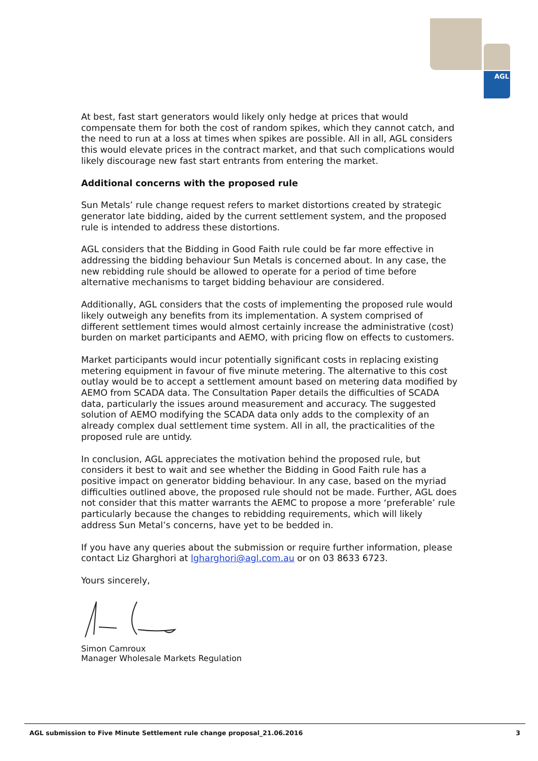AGL
At best, fast start generators would likely only hedge at prices that would compensate them for both the cost of random spikes, which they cannot catch, and the need to run at a loss at times when spikes are possible. All in all, AGL considers this would elevate prices in the contract market, and that such complications would likely discourage new fast start entrants from entering the market.
Additional concerns with the proposed rule
Sun Metals’ rule change request refers to market distortions created by strategic generator late bidding, aided by the current settlement system, and the proposed rule is intended to address these distortions.
AGL considers that the Bidding in Good Faith rule could be far more effective in addressing the bidding behaviour Sun Metals is concerned about. In any case, the new rebidding rule should be allowed to operate for a period of time before alternative mechanisms to target bidding behaviour are considered.
Additionally, AGL considers that the costs of implementing the proposed rule would likely outweigh any benefits from its implementation. A system comprised of different settlement times would almost certainly increase the administrative (cost) burden on market participants and AEMO, with pricing flow on effects to customers.
Market participants would incur potentially significant costs in replacing existing metering equipment in favour of five minute metering. The alternative to this cost outlay would be to accept a settlement amount based on metering data modified by AEMO from SCADA data. The Consultation Paper details the difficulties of SCADA data, particularly the issues around measurement and accuracy. The suggested solution of AEMO modifying the SCADA data only adds to the complexity of an already complex dual settlement time system. All in all, the practicalities of the proposed rule are untidy.
In conclusion, AGL appreciates the motivation behind the proposed rule, but considers it best to wait and see whether the Bidding in Good Faith rule has a positive impact on generator bidding behaviour. In any case, based on the myriad difficulties outlined above, the proposed rule should not be made. Further, AGL does not consider that this matter warrants the AEMC to propose a more ‘preferable’ rule particularly because the changes to rebidding requirements, which will likely address Sun Metal’s concerns, have yet to be bedded in.
If you have any queries about the submission or require further information, please contact Liz Gharghori at lgharghori@agl.com.au or on 03 8633 6723.
Yours sincerely,
Simon Camroux
Manager Wholesale Markets Regulation
AGL submission to Five Minute Settlement rule change proposal_21.06.2016 3